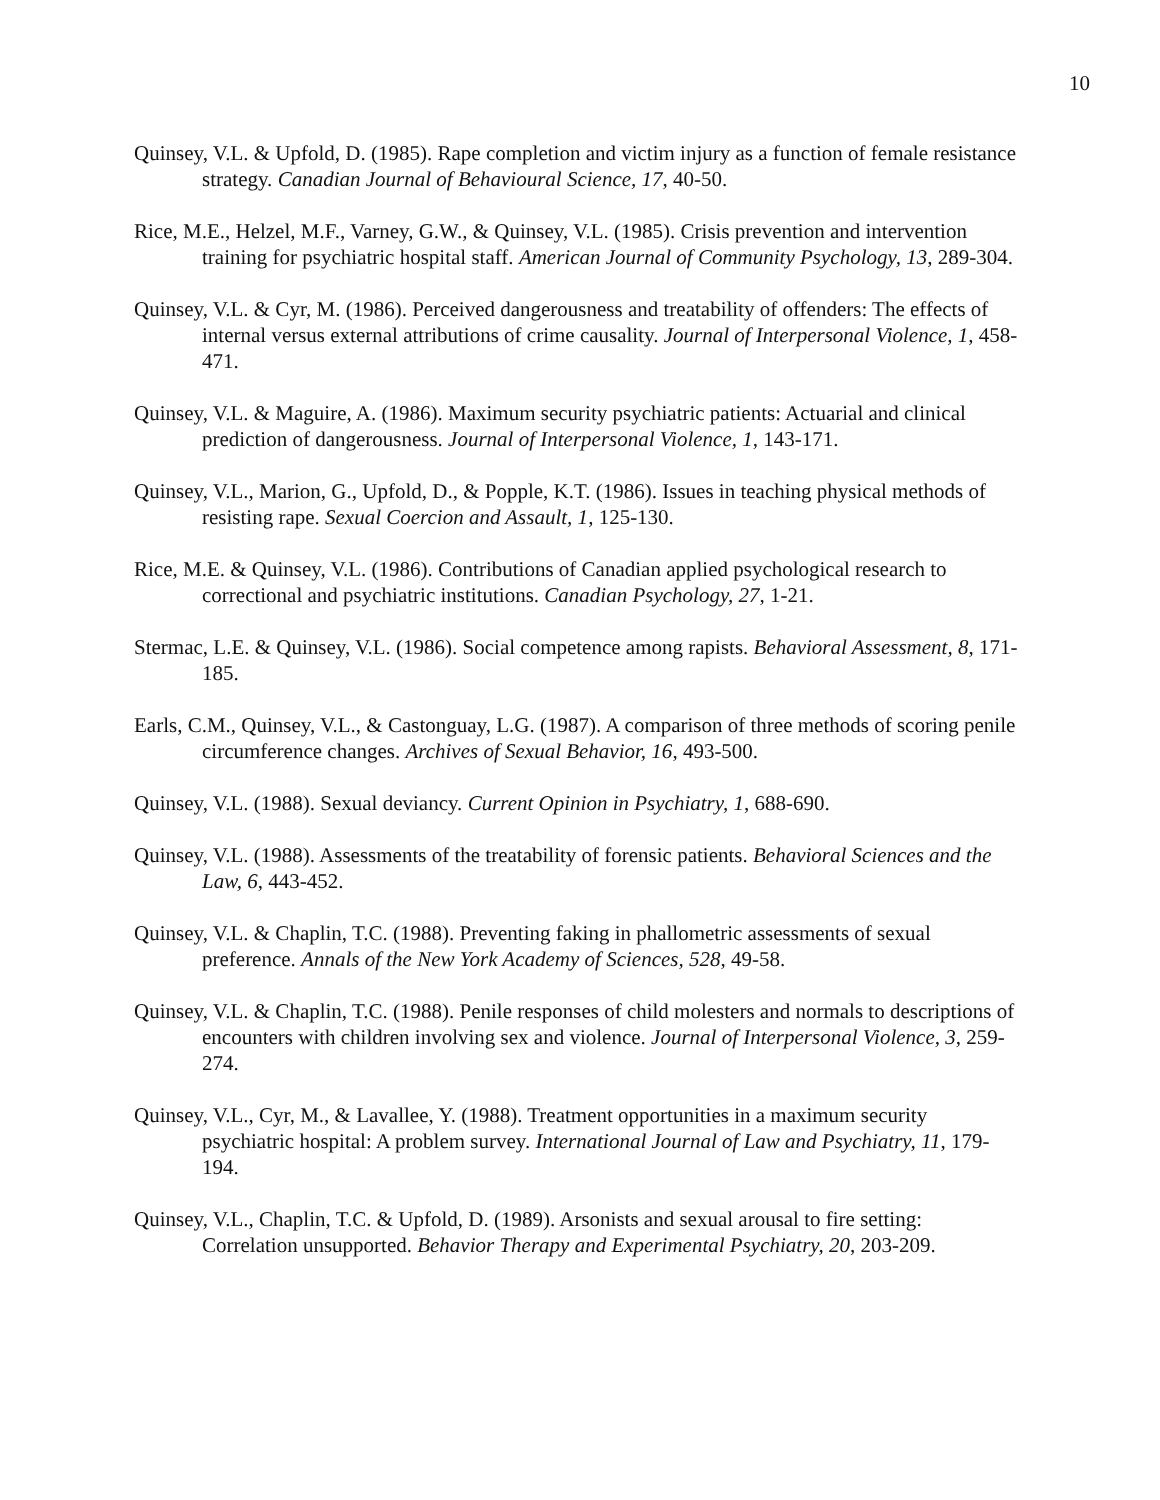10
Quinsey, V.L. & Upfold, D. (1985). Rape completion and victim injury as a function of female resistance strategy. Canadian Journal of Behavioural Science, 17, 40-50.
Rice, M.E., Helzel, M.F., Varney, G.W., & Quinsey, V.L. (1985). Crisis prevention and intervention training for psychiatric hospital staff. American Journal of Community Psychology, 13, 289-304.
Quinsey, V.L. & Cyr, M. (1986). Perceived dangerousness and treatability of offenders: The effects of internal versus external attributions of crime causality. Journal of Interpersonal Violence, 1, 458-471.
Quinsey, V.L. & Maguire, A. (1986). Maximum security psychiatric patients: Actuarial and clinical prediction of dangerousness. Journal of Interpersonal Violence, 1, 143-171.
Quinsey, V.L., Marion, G., Upfold, D., & Popple, K.T. (1986). Issues in teaching physical methods of resisting rape. Sexual Coercion and Assault, 1, 125-130.
Rice, M.E. & Quinsey, V.L. (1986). Contributions of Canadian applied psychological research to correctional and psychiatric institutions. Canadian Psychology, 27, 1-21.
Stermac, L.E. & Quinsey, V.L. (1986). Social competence among rapists. Behavioral Assessment, 8, 171-185.
Earls, C.M., Quinsey, V.L., & Castonguay, L.G. (1987). A comparison of three methods of scoring penile circumference changes. Archives of Sexual Behavior, 16, 493-500.
Quinsey, V.L. (1988). Sexual deviancy. Current Opinion in Psychiatry, 1, 688-690.
Quinsey, V.L. (1988). Assessments of the treatability of forensic patients. Behavioral Sciences and the Law, 6, 443-452.
Quinsey, V.L. & Chaplin, T.C. (1988). Preventing faking in phallometric assessments of sexual preference. Annals of the New York Academy of Sciences, 528, 49-58.
Quinsey, V.L. & Chaplin, T.C. (1988). Penile responses of child molesters and normals to descriptions of encounters with children involving sex and violence. Journal of Interpersonal Violence, 3, 259-274.
Quinsey, V.L., Cyr, M., & Lavallee, Y. (1988). Treatment opportunities in a maximum security psychiatric hospital: A problem survey. International Journal of Law and Psychiatry, 11, 179-194.
Quinsey, V.L., Chaplin, T.C. & Upfold, D. (1989). Arsonists and sexual arousal to fire setting: Correlation unsupported. Behavior Therapy and Experimental Psychiatry, 20, 203-209.